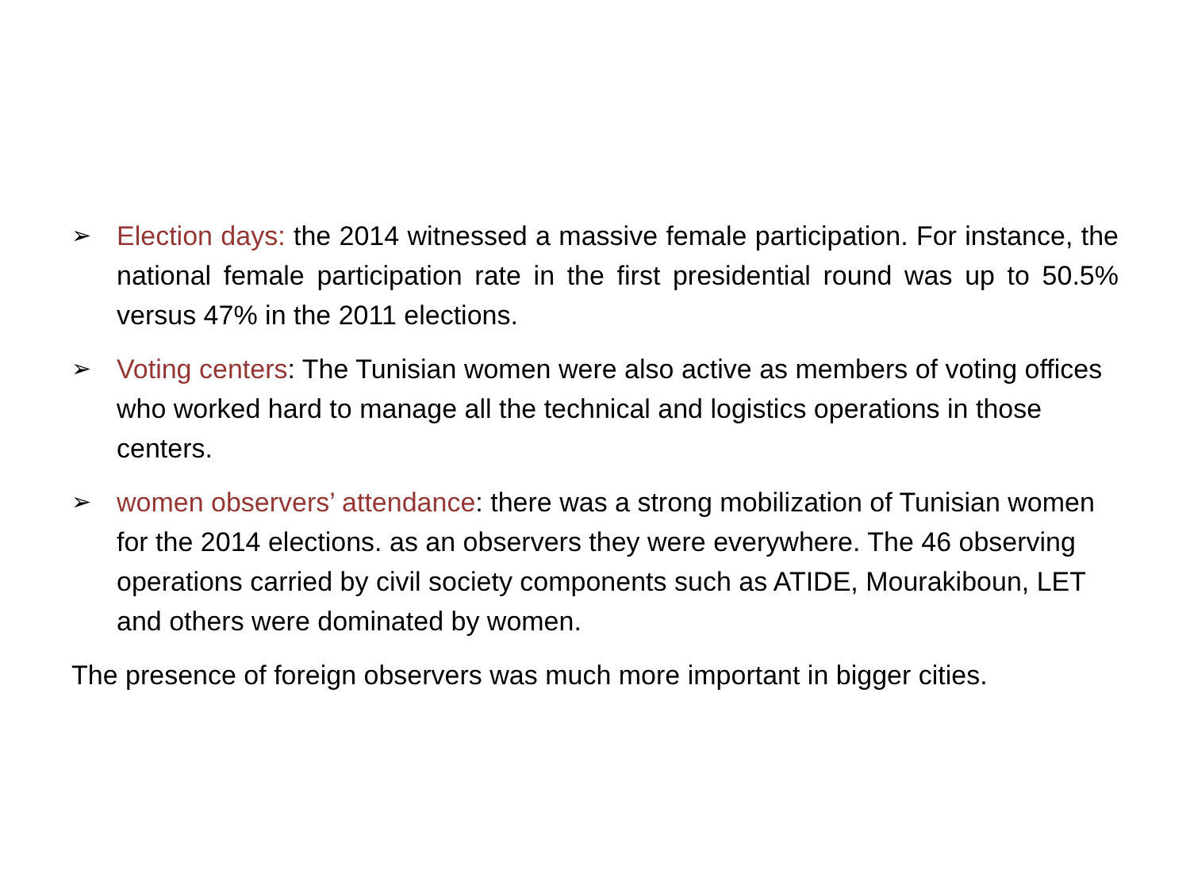➢ Election days: the 2014 witnessed a massive female participation. For instance, the national female participation rate in the first presidential round was up to 50.5% versus 47% in the 2011 elections.
➢ Voting centers: The Tunisian women were also active as members of voting offices who worked hard to manage all the technical and logistics operations in those centers.
➢ women observers’ attendance: there was a strong mobilization of Tunisian women for the 2014 elections. as an observers they were everywhere. The 46 observing operations carried by civil society components such as ATIDE, Mourakiboun, LET and others were dominated by women.
The presence of foreign observers was much more important in bigger cities.